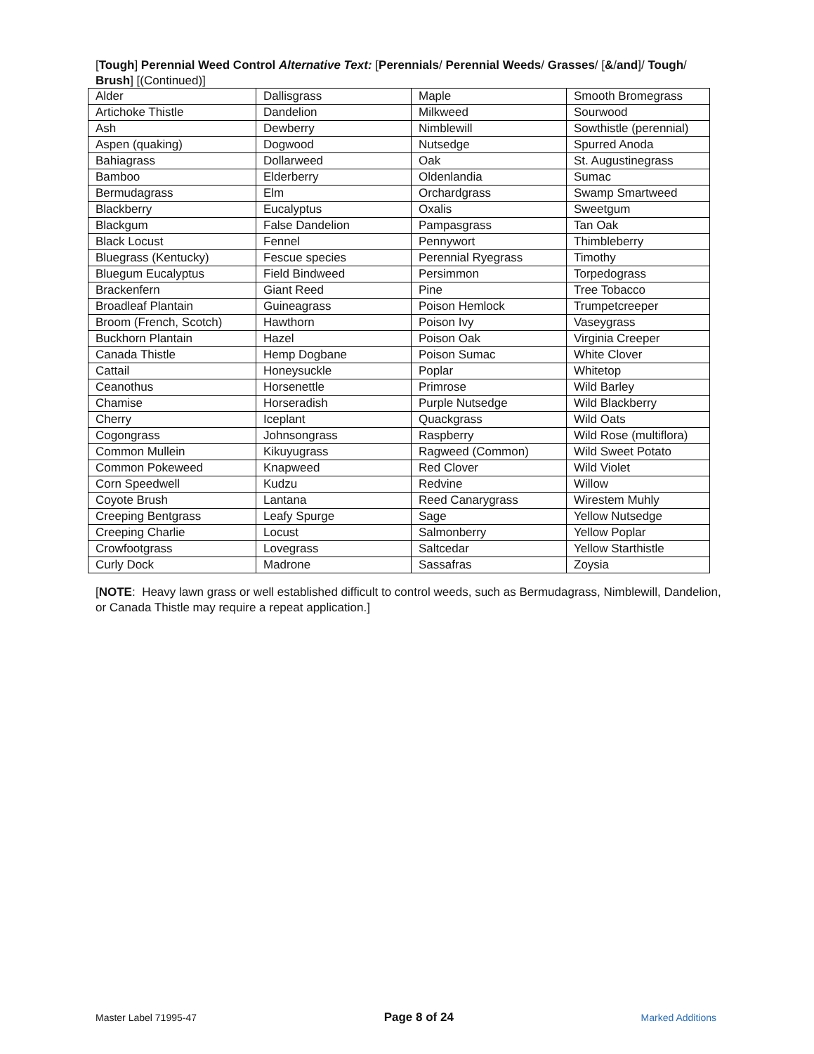[Tough] Perennial Weed Control Alternative Text: [Perennials/ Perennial Weeds/ Grasses/ [&/and]/ Tough/ Brush] [(Continued)]
| Alder | Dallisgrass | Maple | Smooth Bromegrass |
| Artichoke Thistle | Dandelion | Milkweed | Sourwood |
| Ash | Dewberry | Nimblewill | Sowthistle (perennial) |
| Aspen (quaking) | Dogwood | Nutsedge | Spurred Anoda |
| Bahiagrass | Dollarweed | Oak | St. Augustinegrass |
| Bamboo | Elderberry | Oldenlandia | Sumac |
| Bermudagrass | Elm | Orchardgrass | Swamp Smartweed |
| Blackberry | Eucalyptus | Oxalis | Sweetgum |
| Blackgum | False Dandelion | Pampasgrass | Tan Oak |
| Black Locust | Fennel | Pennywort | Thimbleberry |
| Bluegrass (Kentucky) | Fescue species | Perennial Ryegrass | Timothy |
| Bluegum Eucalyptus | Field Bindweed | Persimmon | Torpedograss |
| Brackenfern | Giant Reed | Pine | Tree Tobacco |
| Broadleaf Plantain | Guineagrass | Poison Hemlock | Trumpetcreeper |
| Broom (French, Scotch) | Hawthorn | Poison Ivy | Vaseygrass |
| Buckhorn Plantain | Hazel | Poison Oak | Virginia Creeper |
| Canada Thistle | Hemp Dogbane | Poison Sumac | White Clover |
| Cattail | Honeysuckle | Poplar | Whitetop |
| Ceanothus | Horsenettle | Primrose | Wild Barley |
| Chamise | Horseradish | Purple Nutsedge | Wild Blackberry |
| Cherry | Iceplant | Quackgrass | Wild Oats |
| Cogongrass | Johnsongrass | Raspberry | Wild Rose (multiflora) |
| Common Mullein | Kikuyugrass | Ragweed (Common) | Wild Sweet Potato |
| Common Pokeweed | Knapweed | Red Clover | Wild Violet |
| Corn Speedwell | Kudzu | Redvine | Willow |
| Coyote Brush | Lantana | Reed Canarygrass | Wirestem Muhly |
| Creeping Bentgrass | Leafy Spurge | Sage | Yellow Nutsedge |
| Creeping Charlie | Locust | Salmonberry | Yellow Poplar |
| Crowfootgrass | Lovegrass | Saltcedar | Yellow Starthistle |
| Curly Dock | Madrone | Sassafras | Zoysia |
[NOTE: Heavy lawn grass or well established difficult to control weeds, such as Bermudagrass, Nimblewill, Dandelion, or Canada Thistle may require a repeat application.]
Master Label 71995-47 Page 8 of 24 Marked Additions